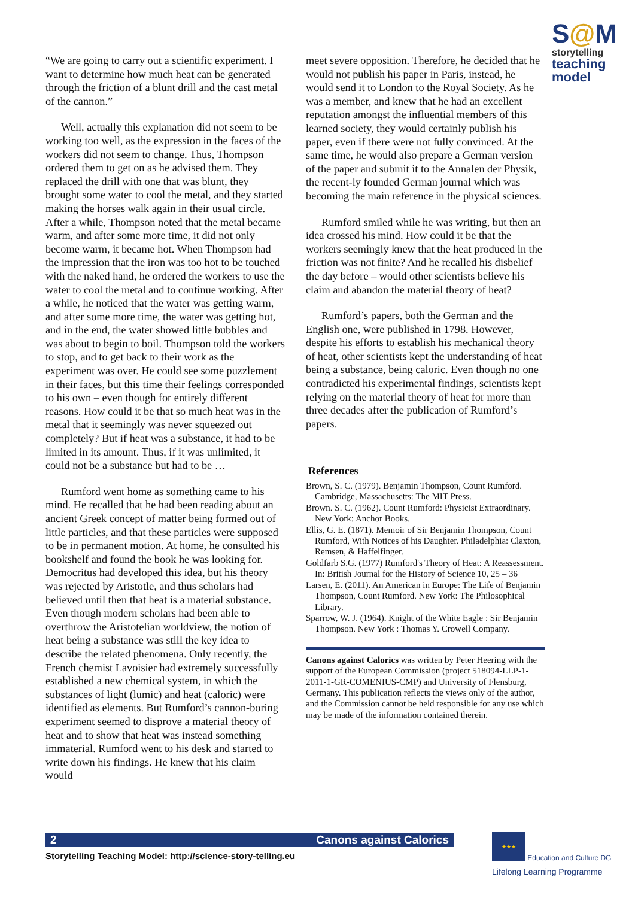S@M
storytelling
teaching model
“We are going to carry out a scientific experiment. I want to determine how much heat can be generated through the friction of a blunt drill and the cast metal of the cannon.”
Well, actually this explanation did not seem to be working too well, as the expression in the faces of the workers did not seem to change. Thus, Thompson ordered them to get on as he advised them. They replaced the drill with one that was blunt, they brought some water to cool the metal, and they started making the horses walk again in their usual circle. After a while, Thompson noted that the metal became warm, and after some more time, it did not only become warm, it became hot. When Thompson had the impression that the iron was too hot to be touched with the naked hand, he ordered the workers to use the water to cool the metal and to continue working. After a while, he noticed that the water was getting warm, and after some more time, the water was getting hot, and in the end, the water showed little bubbles and was about to begin to boil. Thompson told the workers to stop, and to get back to their work as the experiment was over. He could see some puzzlement in their faces, but this time their feelings corresponded to his own – even though for entirely different reasons. How could it be that so much heat was in the metal that it seemingly was never squeezed out completely? But if heat was a substance, it had to be limited in its amount. Thus, if it was unlimited, it could not be a substance but had to be …
Rumford went home as something came to his mind. He recalled that he had been reading about an ancient Greek concept of matter being formed out of little particles, and that these particles were supposed to be in permanent motion. At home, he consulted his bookshelf and found the book he was looking for. Democritus had developed this idea, but his theory was rejected by Aristotle, and thus scholars had believed until then that heat is a material substance. Even though modern scholars had been able to overthrow the Aristotelian worldview, the notion of heat being a substance was still the key idea to describe the related phenomena. Only recently, the French chemist Lavoisier had extremely successfully established a new chemical system, in which the substances of light (lumic) and heat (caloric) were identified as elements. But Rumford’s cannon-boring experiment seemed to disprove a material theory of heat and to show that heat was instead something immaterial. Rumford went to his desk and started to write down his findings. He knew that his claim would
meet severe opposition. Therefore, he decided that he would not publish his paper in Paris, instead, he would send it to London to the Royal Society. As he was a member, and knew that he had an excellent reputation amongst the influential members of this learned society, they would certainly publish his paper, even if there were not fully convinced. At the same time, he would also prepare a German version of the paper and submit it to the Annalen der Physik, the recent-ly founded German journal which was becoming the main reference in the physical sciences.
Rumford smiled while he was writing, but then an idea crossed his mind. How could it be that the workers seemingly knew that the heat produced in the friction was not finite? And he recalled his disbelief the day before – would other scientists believe his claim and abandon the material theory of heat?
Rumford’s papers, both the German and the English one, were published in 1798. However, despite his efforts to establish his mechanical theory of heat, other scientists kept the understanding of heat being a substance, being caloric. Even though no one contradicted his experimental findings, scientists kept relying on the material theory of heat for more than three decades after the publication of Rumford’s papers.
References
Brown, S. C. (1979). Benjamin Thompson, Count Rumford. Cambridge, Massachusetts: The MIT Press.
Brown. S. C. (1962). Count Rumford: Physicist Extraordinary. New York: Anchor Books.
Ellis, G. E. (1871). Memoir of Sir Benjamin Thompson, Count Rumford, With Notices of his Daughter. Philadelphia: Claxton, Remsen, & Haffelfinger.
Goldfarb S.G. (1977) Rumford's Theory of Heat: A Reassessment. In: British Journal for the History of Science 10, 25 – 36
Larsen, E. (2011). An American in Europe: The Life of Benjamin Thompson, Count Rumford. New York: The Philosophical Library.
Sparrow, W. J. (1964). Knight of the White Eagle : Sir Benjamin Thompson. New York : Thomas Y. Crowell Company.
Canons against Calorics was written by Peter Heering with the support of the European Commission (project 518094-LLP-1-2011-1-GR-COMENIUS-CMP) and University of Flensburg, Germany. This publication reflects the views only of the author, and the Commission cannot be held responsible for any use which may be made of the information contained therein.
2 Canons against Calorics
Storytelling Teaching Model: http://science-story-telling.eu
★★★ Education and Culture DG
Lifelong Learning Programme